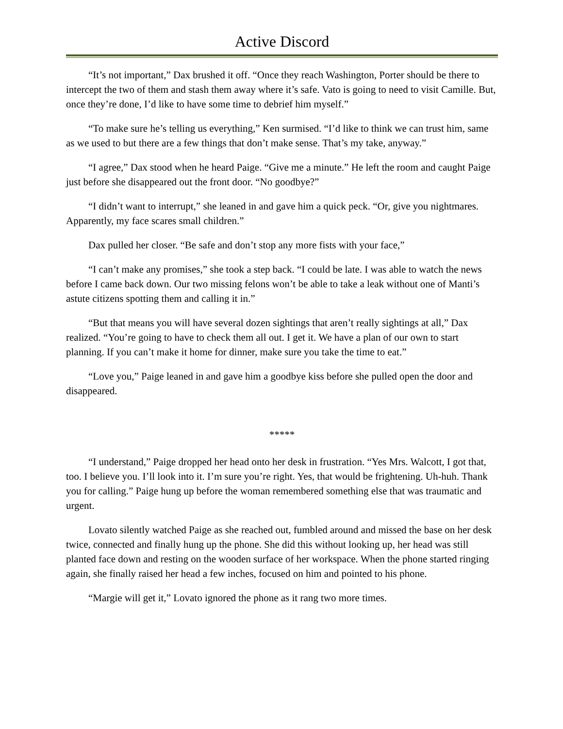Active Discord
“It’s not important,” Dax brushed it off. “Once they reach Washington, Porter should be there to intercept the two of them and stash them away where it’s safe. Vato is going to need to visit Camille. But, once they’re done, I’d like to have some time to debrief him myself.”
“To make sure he’s telling us everything,” Ken surmised. “I’d like to think we can trust him, same as we used to but there are a few things that don’t make sense. That’s my take, anyway.”
“I agree,” Dax stood when he heard Paige. “Give me a minute.” He left the room and caught Paige just before she disappeared out the front door. “No goodbye?”
“I didn’t want to interrupt,” she leaned in and gave him a quick peck. “Or, give you nightmares. Apparently, my face scares small children.”
Dax pulled her closer. “Be safe and don’t stop any more fists with your face,”
“I can’t make any promises,” she took a step back. “I could be late. I was able to watch the news before I came back down. Our two missing felons won’t be able to take a leak without one of Manti’s astute citizens spotting them and calling it in.”
“But that means you will have several dozen sightings that aren’t really sightings at all,” Dax realized. “You’re going to have to check them all out. I get it. We have a plan of our own to start planning. If you can’t make it home for dinner, make sure you take the time to eat.”
“Love you,” Paige leaned in and gave him a goodbye kiss before she pulled open the door and disappeared.
*****
“I understand,” Paige dropped her head onto her desk in frustration. “Yes Mrs. Walcott, I got that, too. I believe you. I’ll look into it. I’m sure you’re right. Yes, that would be frightening. Uh-huh. Thank you for calling.” Paige hung up before the woman remembered something else that was traumatic and urgent.
Lovato silently watched Paige as she reached out, fumbled around and missed the base on her desk twice, connected and finally hung up the phone. She did this without looking up, her head was still planted face down and resting on the wooden surface of her workspace. When the phone started ringing again, she finally raised her head a few inches, focused on him and pointed to his phone.
“Margie will get it,” Lovato ignored the phone as it rang two more times.